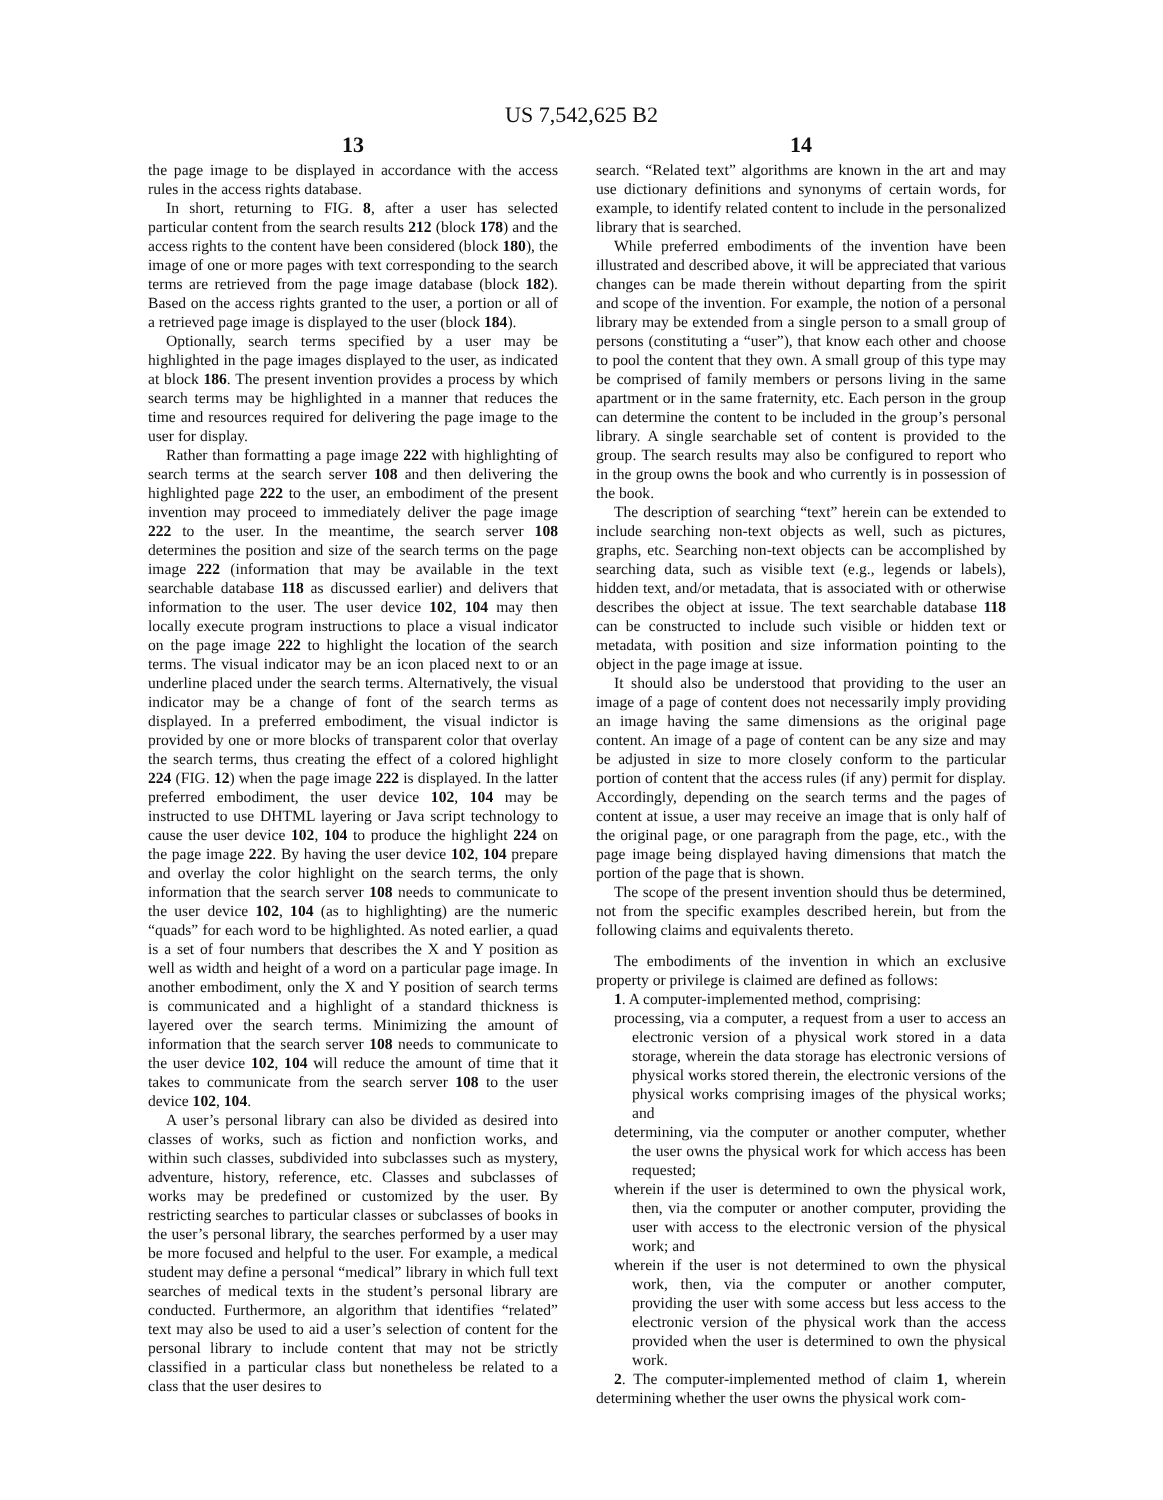US 7,542,625 B2
13
the page image to be displayed in accordance with the access rules in the access rights database.
In short, returning to FIG. 8, after a user has selected particular content from the search results 212 (block 178) and the access rights to the content have been considered (block 180), the image of one or more pages with text corresponding to the search terms are retrieved from the page image database (block 182). Based on the access rights granted to the user, a portion or all of a retrieved page image is displayed to the user (block 184).
Optionally, search terms specified by a user may be highlighted in the page images displayed to the user, as indicated at block 186. The present invention provides a process by which search terms may be highlighted in a manner that reduces the time and resources required for delivering the page image to the user for display.
Rather than formatting a page image 222 with highlighting of search terms at the search server 108 and then delivering the highlighted page 222 to the user, an embodiment of the present invention may proceed to immediately deliver the page image 222 to the user. In the meantime, the search server 108 determines the position and size of the search terms on the page image 222 (information that may be available in the text searchable database 118 as discussed earlier) and delivers that information to the user. The user device 102, 104 may then locally execute program instructions to place a visual indicator on the page image 222 to highlight the location of the search terms. The visual indicator may be an icon placed next to or an underline placed under the search terms. Alternatively, the visual indicator may be a change of font of the search terms as displayed. In a preferred embodiment, the visual indictor is provided by one or more blocks of transparent color that overlay the search terms, thus creating the effect of a colored highlight 224 (FIG. 12) when the page image 222 is displayed. In the latter preferred embodiment, the user device 102, 104 may be instructed to use DHTML layering or Java script technology to cause the user device 102, 104 to produce the highlight 224 on the page image 222. By having the user device 102, 104 prepare and overlay the color highlight on the search terms, the only information that the search server 108 needs to communicate to the user device 102, 104 (as to highlighting) are the numeric “quads” for each word to be highlighted. As noted earlier, a quad is a set of four numbers that describes the X and Y position as well as width and height of a word on a particular page image. In another embodiment, only the X and Y position of search terms is communicated and a highlight of a standard thickness is layered over the search terms. Minimizing the amount of information that the search server 108 needs to communicate to the user device 102, 104 will reduce the amount of time that it takes to communicate from the search server 108 to the user device 102, 104.
A user’s personal library can also be divided as desired into classes of works, such as fiction and nonfiction works, and within such classes, subdivided into subclasses such as mystery, adventure, history, reference, etc. Classes and subclasses of works may be predefined or customized by the user. By restricting searches to particular classes or subclasses of books in the user’s personal library, the searches performed by a user may be more focused and helpful to the user. For example, a medical student may define a personal “medical” library in which full text searches of medical texts in the student’s personal library are conducted. Furthermore, an algorithm that identifies “related” text may also be used to aid a user’s selection of content for the personal library to include content that may not be strictly classified in a particular class but nonetheless be related to a class that the user desires to
14
search. “Related text” algorithms are known in the art and may use dictionary definitions and synonyms of certain words, for example, to identify related content to include in the personalized library that is searched.
While preferred embodiments of the invention have been illustrated and described above, it will be appreciated that various changes can be made therein without departing from the spirit and scope of the invention. For example, the notion of a personal library may be extended from a single person to a small group of persons (constituting a “user”), that know each other and choose to pool the content that they own. A small group of this type may be comprised of family members or persons living in the same apartment or in the same fraternity, etc. Each person in the group can determine the content to be included in the group’s personal library. A single searchable set of content is provided to the group. The search results may also be configured to report who in the group owns the book and who currently is in possession of the book.
The description of searching “text” herein can be extended to include searching non-text objects as well, such as pictures, graphs, etc. Searching non-text objects can be accomplished by searching data, such as visible text (e.g., legends or labels), hidden text, and/or metadata, that is associated with or otherwise describes the object at issue. The text searchable database 118 can be constructed to include such visible or hidden text or metadata, with position and size information pointing to the object in the page image at issue.
It should also be understood that providing to the user an image of a page of content does not necessarily imply providing an image having the same dimensions as the original page content. An image of a page of content can be any size and may be adjusted in size to more closely conform to the particular portion of content that the access rules (if any) permit for display. Accordingly, depending on the search terms and the pages of content at issue, a user may receive an image that is only half of the original page, or one paragraph from the page, etc., with the page image being displayed having dimensions that match the portion of the page that is shown.
The scope of the present invention should thus be determined, not from the specific examples described herein, but from the following claims and equivalents thereto.
The embodiments of the invention in which an exclusive property or privilege is claimed are defined as follows:
1. A computer-implemented method, comprising:
processing, via a computer, a request from a user to access an electronic version of a physical work stored in a data storage, wherein the data storage has electronic versions of physical works stored therein, the electronic versions of the physical works comprising images of the physical works; and
determining, via the computer or another computer, whether the user owns the physical work for which access has been requested;
wherein if the user is determined to own the physical work, then, via the computer or another computer, providing the user with access to the electronic version of the physical work; and
wherein if the user is not determined to own the physical work, then, via the computer or another computer, providing the user with some access but less access to the electronic version of the physical work than the access provided when the user is determined to own the physical work.
2. The computer-implemented method of claim 1, wherein determining whether the user owns the physical work com-